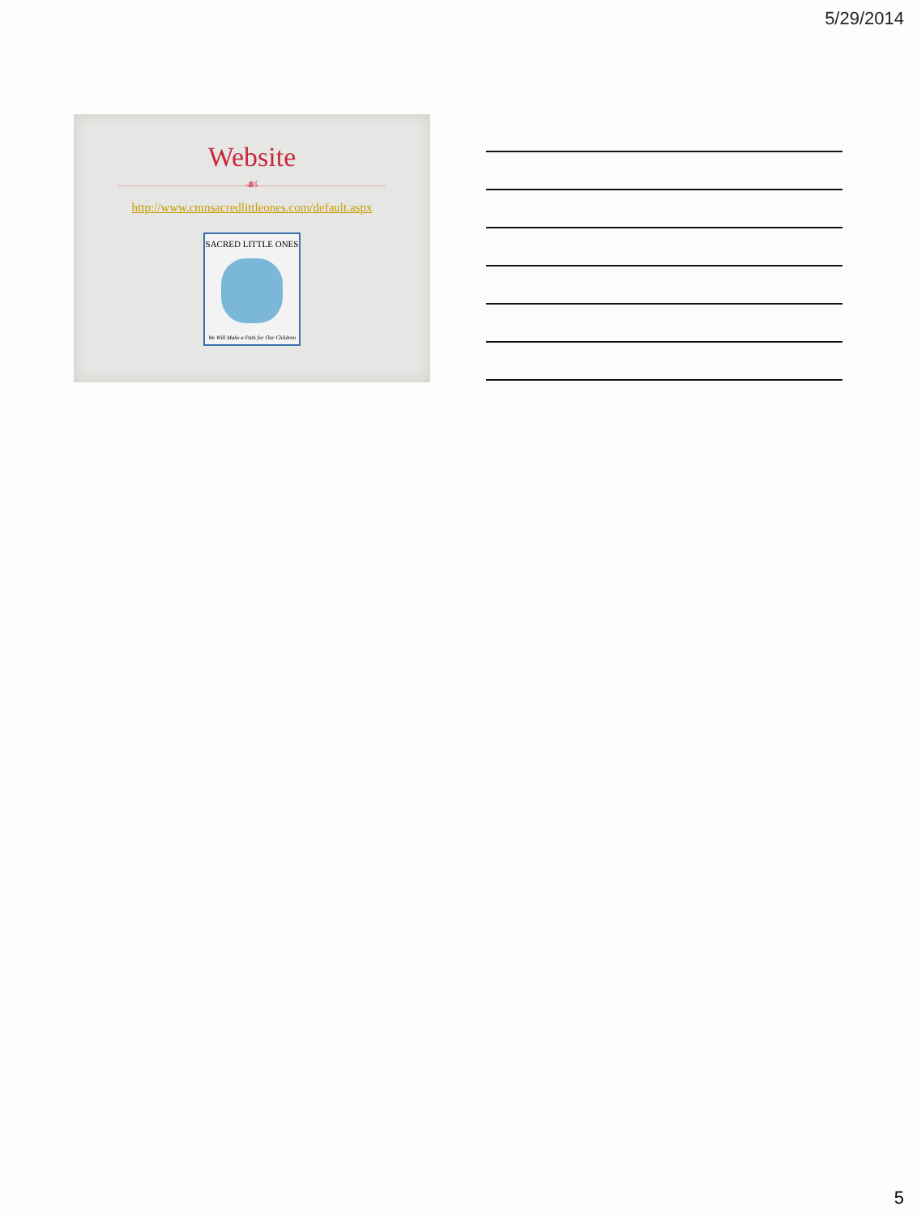5/29/2014
Website
☙
http://www.cmnsacredlittleones.com/default.aspx
SACRED LITTLE ONES
We Will Make a Path for Our Children
5